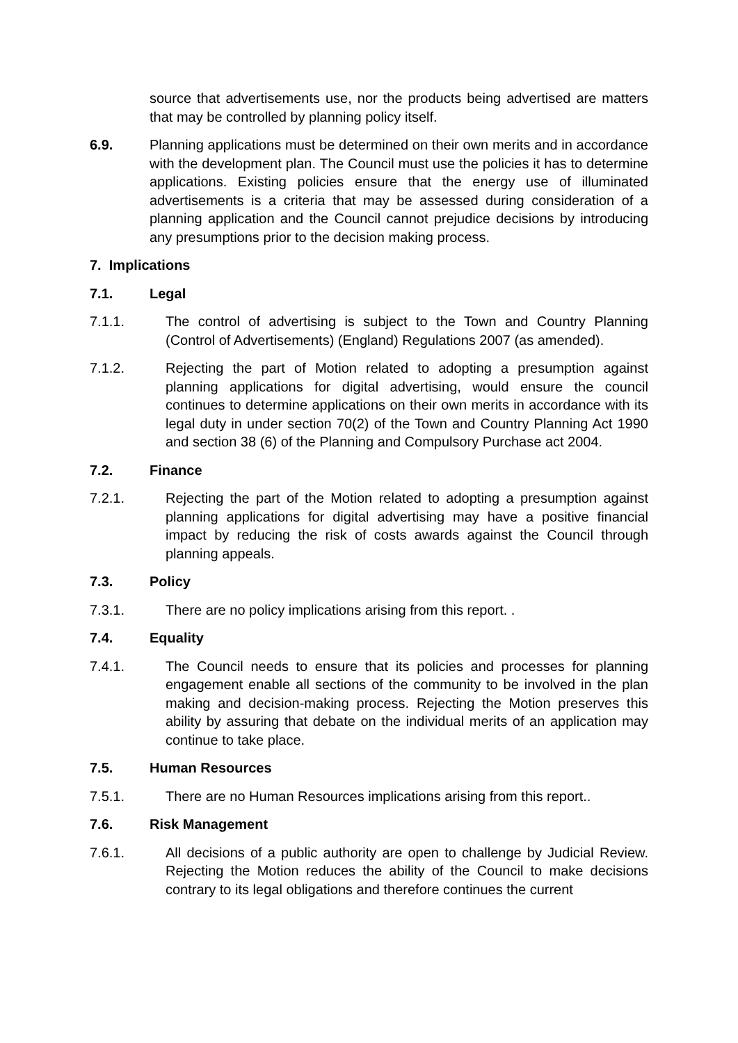source that advertisements use, nor the products being advertised are matters that may be controlled by planning policy itself.
6.9. Planning applications must be determined on their own merits and in accordance with the development plan. The Council must use the policies it has to determine applications. Existing policies ensure that the energy use of illuminated advertisements is a criteria that may be assessed during consideration of a planning application and the Council cannot prejudice decisions by introducing any presumptions prior to the decision making process.
7. Implications
7.1. Legal
7.1.1. The control of advertising is subject to the Town and Country Planning (Control of Advertisements) (England) Regulations 2007 (as amended).
7.1.2. Rejecting the part of Motion related to adopting a presumption against planning applications for digital advertising, would ensure the council continues to determine applications on their own merits in accordance with its legal duty in under section 70(2) of the Town and Country Planning Act 1990 and section 38 (6) of the Planning and Compulsory Purchase act 2004.
7.2. Finance
7.2.1. Rejecting the part of the Motion related to adopting a presumption against planning applications for digital advertising may have a positive financial impact by reducing the risk of costs awards against the Council through planning appeals.
7.3. Policy
7.3.1. There are no policy implications arising from this report. .
7.4. Equality
7.4.1. The Council needs to ensure that its policies and processes for planning engagement enable all sections of the community to be involved in the plan making and decision-making process. Rejecting the Motion preserves this ability by assuring that debate on the individual merits of an application may continue to take place.
7.5. Human Resources
7.5.1. There are no Human Resources implications arising from this report..
7.6. Risk Management
7.6.1. All decisions of a public authority are open to challenge by Judicial Review. Rejecting the Motion reduces the ability of the Council to make decisions contrary to its legal obligations and therefore continues the current